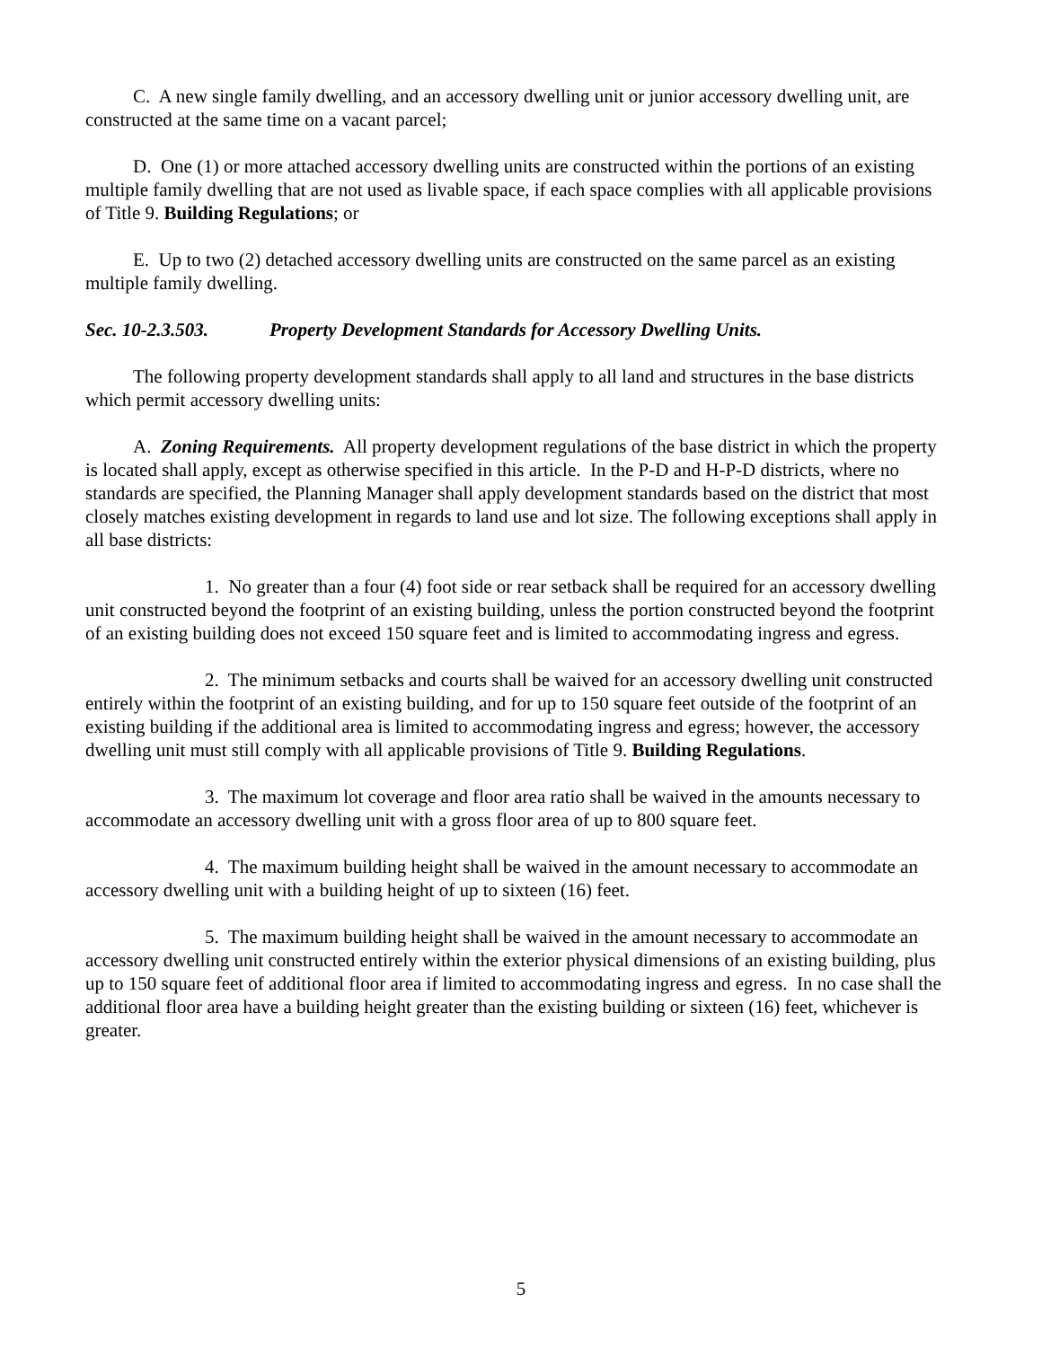C. A new single family dwelling, and an accessory dwelling unit or junior accessory dwelling unit, are constructed at the same time on a vacant parcel;
D. One (1) or more attached accessory dwelling units are constructed within the portions of an existing multiple family dwelling that are not used as livable space, if each space complies with all applicable provisions of Title 9. Building Regulations; or
E. Up to two (2) detached accessory dwelling units are constructed on the same parcel as an existing multiple family dwelling.
Sec. 10-2.3.503. Property Development Standards for Accessory Dwelling Units.
The following property development standards shall apply to all land and structures in the base districts which permit accessory dwelling units:
A. Zoning Requirements. All property development regulations of the base district in which the property is located shall apply, except as otherwise specified in this article. In the P-D and H-P-D districts, where no standards are specified, the Planning Manager shall apply development standards based on the district that most closely matches existing development in regards to land use and lot size. The following exceptions shall apply in all base districts:
1. No greater than a four (4) foot side or rear setback shall be required for an accessory dwelling unit constructed beyond the footprint of an existing building, unless the portion constructed beyond the footprint of an existing building does not exceed 150 square feet and is limited to accommodating ingress and egress.
2. The minimum setbacks and courts shall be waived for an accessory dwelling unit constructed entirely within the footprint of an existing building, and for up to 150 square feet outside of the footprint of an existing building if the additional area is limited to accommodating ingress and egress; however, the accessory dwelling unit must still comply with all applicable provisions of Title 9. Building Regulations.
3. The maximum lot coverage and floor area ratio shall be waived in the amounts necessary to accommodate an accessory dwelling unit with a gross floor area of up to 800 square feet.
4. The maximum building height shall be waived in the amount necessary to accommodate an accessory dwelling unit with a building height of up to sixteen (16) feet.
5. The maximum building height shall be waived in the amount necessary to accommodate an accessory dwelling unit constructed entirely within the exterior physical dimensions of an existing building, plus up to 150 square feet of additional floor area if limited to accommodating ingress and egress. In no case shall the additional floor area have a building height greater than the existing building or sixteen (16) feet, whichever is greater.
5